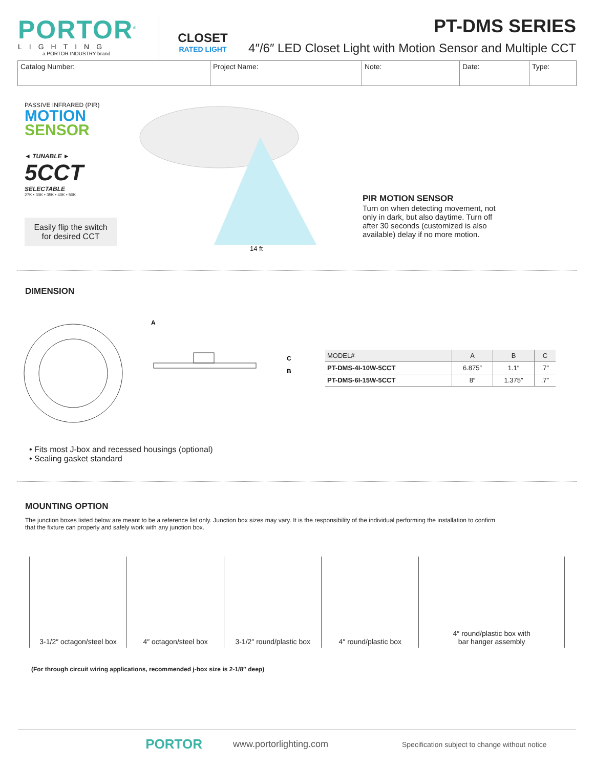PORTOR<sup>®</sup>
LIGHTING
a PORTOR INDUSTRY brand
CLOSET
RATED LIGHT
PT-DMS SERIES
4″/6″ LED Closet Light with Motion Sensor and Multiple CCT
| Catalog Number: | Project Name: | Note: | Date: | Type: |
PASSIVE INFRARED (PIR)
MOTION
SENSOR
◄ TUNABLE ►
5CCT
SELECTABLE
27K • 30K • 35K • 40K • 50K
Easily flip the switch for desired CCT
14 ft
PIR MOTION SENSOR
Turn on when detecting movement, not only in dark, but also daytime. Turn off after 30 seconds (customized is also available) delay if no more motion.
DIMENSION
A
C
B
| MODEL# | A | B | C |
| --- | --- | --- | --- |
| PT-DMS-4I-10W-5CCT | 6.875″ | 1.1″ | .7″ |
| PT-DMS-6I-15W-5CCT | 8″ | 1.375″ | .7″ |
• Fits most J-box and recessed housings (optional)
• Sealing gasket standard
MOUNTING OPTION
The junction boxes listed below are meant to be a reference list only. Junction box sizes may vary. It is the responsibility of the individual performing the installation to confirm that the fixture can properly and safely work with any junction box.
3-1/2″ octagon/steel box 4″ octagon/steel box 3-1/2″ round/plastic box 4″ round/plastic box 4″ round/plastic box with
bar hanger assembly
(For through circuit wiring applications, recommended j-box size is 2-1/8″ deep)
PORTOR
www.portorlighting.com
Specification subject to change without notice